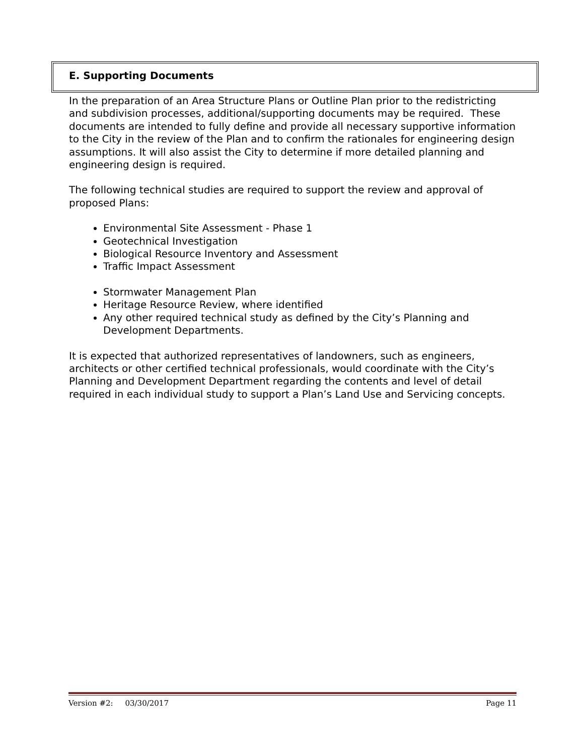E. Supporting Documents
In the preparation of an Area Structure Plans or Outline Plan prior to the redistricting and subdivision processes, additional/supporting documents may be required. These documents are intended to fully define and provide all necessary supportive information to the City in the review of the Plan and to confirm the rationales for engineering design assumptions. It will also assist the City to determine if more detailed planning and engineering design is required.
The following technical studies are required to support the review and approval of proposed Plans:
Environmental Site Assessment - Phase 1
Geotechnical Investigation
Biological Resource Inventory and Assessment
Traffic Impact Assessment
Stormwater Management Plan
Heritage Resource Review, where identified
Any other required technical study as defined by the City’s Planning and Development Departments.
It is expected that authorized representatives of landowners, such as engineers, architects or other certified technical professionals, would coordinate with the City’s Planning and Development Department regarding the contents and level of detail required in each individual study to support a Plan’s Land Use and Servicing concepts.
Version #2: 03/30/2017 Page 11